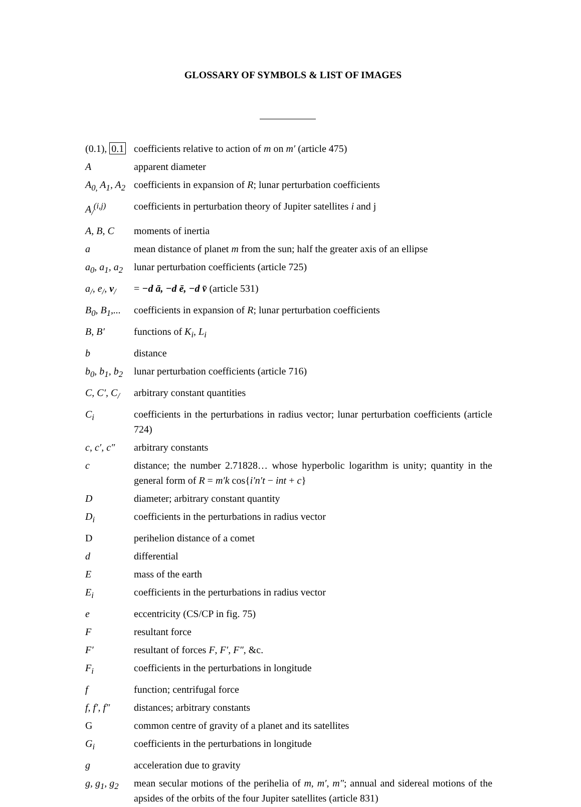GLOSSARY OF SYMBOLS & LIST OF IMAGES
| (0.1), 0.1 | coefficients relative to action of m on m′ (article 475) |
| A | apparent diameter |
| A<sub>0,</sub> A<sub>1</sub>, A<sub>2</sub> | coefficients in expansion of R ; lunar perturbation coefficients |
| A<sub>/</sub><sup>(i,j)</sup> | coefficients in perturbation theory of Jupiter satellites i and j |
| A, B, C | moments of inertia |
| a | mean distance of planet m from the sun; half the greater axis of an ellipse |
| a<sub>0</sub>, a<sub>1</sub>, a<sub>2</sub> | lunar perturbation coefficients (article 725) |
| a<sub>/</sub>, e<sub>/</sub>, v<sub>/</sub> | = −d ā, −d ē, −d v̄ (article 531) |
| B<sub>0</sub>, B<sub>1</sub>,... | coefficients in expansion of R ; lunar perturbation coefficients |
| B, B′ | functions of K<sub>i</sub> , L<sub>i</sub> |
| b | distance |
| b<sub>0</sub>, b<sub>1</sub>, b<sub>2</sub> | lunar perturbation coefficients (article 716) |
| C, C′, C<sub>/</sub> | arbitrary constant quantities |
| C<sub>i</sub> | coefficients in the perturbations in radius vector; lunar perturbation coefficients (article 724) |
| c, c′, c″ | arbitrary constants |
| c | distance; the number 2.71828… whose hyperbolic logarithm is unity; quantity in the general form of R = m′k cos{ i′n′t − int + c } |
| D | diameter; arbitrary constant quantity |
| D<sub>i</sub> | coefficients in the perturbations in radius vector |
| D | perihelion distance of a comet |
| d | differential |
| E | mass of the earth |
| E<sub>i</sub> | coefficients in the perturbations in radius vector |
| e | eccentricity (CS/CP in fig. 75) |
| F | resultant force |
| F′ | resultant of forces F , F′ , F″ , &c. |
| F<sub>i</sub> | coefficients in the perturbations in longitude |
| f | function; centrifugal force |
| f, f′, f″ | distances; arbitrary constants |
| G | common centre of gravity of a planet and its satellites |
| G<sub>i</sub> | coefficients in the perturbations in longitude |
| g | acceleration due to gravity |
| g, g<sub>1</sub>, g<sub>2</sub> | mean secular motions of the perihelia of m , m′ , m″ ; annual and sidereal motions of the apsides of the orbits of the four Jupiter satellites (article 831) |